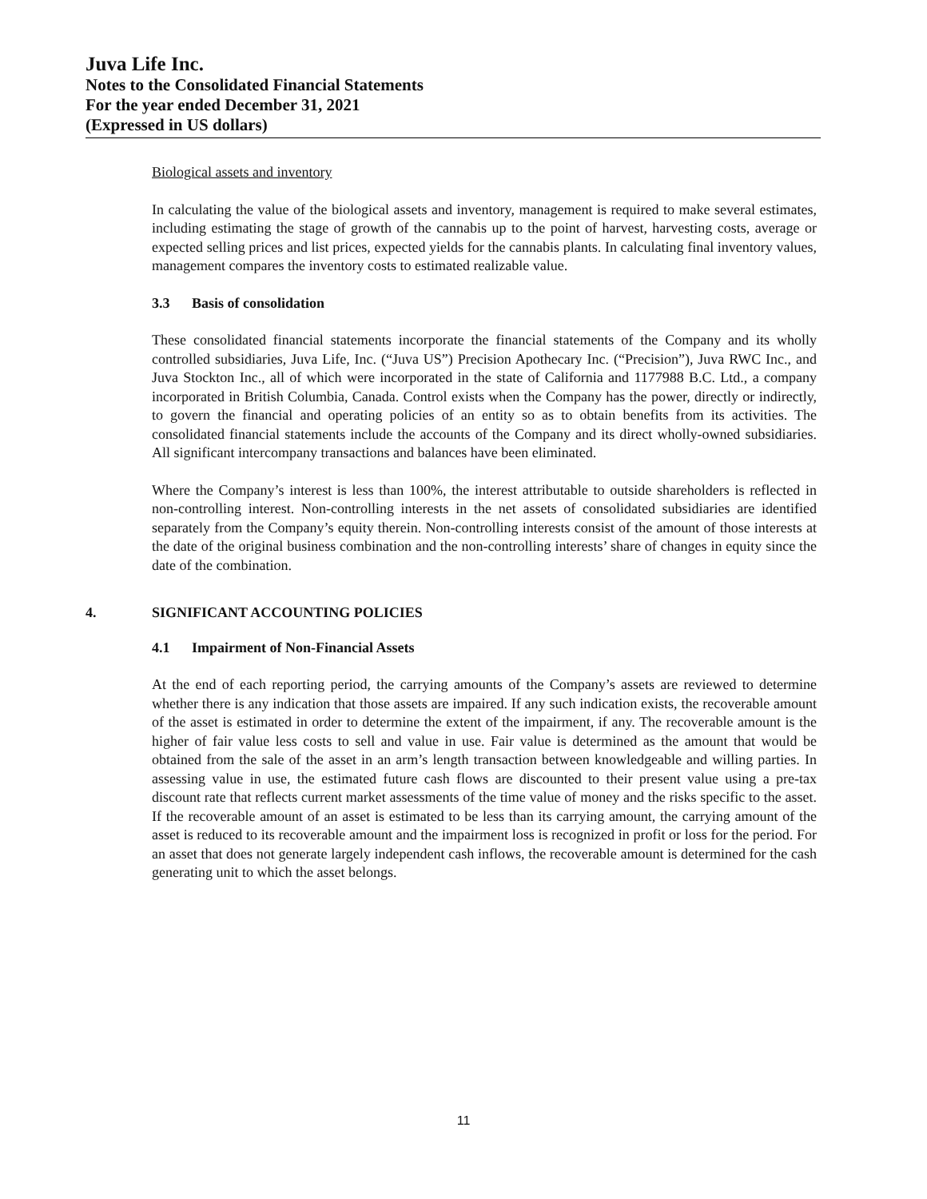Juva Life Inc.
Notes to the Consolidated Financial Statements
For the year ended December 31, 2021
(Expressed in US dollars)
Biological assets and inventory
In calculating the value of the biological assets and inventory, management is required to make several estimates, including estimating the stage of growth of the cannabis up to the point of harvest, harvesting costs, average or expected selling prices and list prices, expected yields for the cannabis plants. In calculating final inventory values, management compares the inventory costs to estimated realizable value.
3.3 Basis of consolidation
These consolidated financial statements incorporate the financial statements of the Company and its wholly controlled subsidiaries, Juva Life, Inc. (“Juva US”) Precision Apothecary Inc. (“Precision”), Juva RWC Inc., and Juva Stockton Inc., all of which were incorporated in the state of California and 1177988 B.C. Ltd., a company incorporated in British Columbia, Canada. Control exists when the Company has the power, directly or indirectly, to govern the financial and operating policies of an entity so as to obtain benefits from its activities. The consolidated financial statements include the accounts of the Company and its direct wholly-owned subsidiaries. All significant intercompany transactions and balances have been eliminated.
Where the Company’s interest is less than 100%, the interest attributable to outside shareholders is reflected in non-controlling interest. Non-controlling interests in the net assets of consolidated subsidiaries are identified separately from the Company’s equity therein. Non-controlling interests consist of the amount of those interests at the date of the original business combination and the non-controlling interests’ share of changes in equity since the date of the combination.
4. SIGNIFICANT ACCOUNTING POLICIES
4.1 Impairment of Non-Financial Assets
At the end of each reporting period, the carrying amounts of the Company’s assets are reviewed to determine whether there is any indication that those assets are impaired. If any such indication exists, the recoverable amount of the asset is estimated in order to determine the extent of the impairment, if any. The recoverable amount is the higher of fair value less costs to sell and value in use. Fair value is determined as the amount that would be obtained from the sale of the asset in an arm’s length transaction between knowledgeable and willing parties. In assessing value in use, the estimated future cash flows are discounted to their present value using a pre-tax discount rate that reflects current market assessments of the time value of money and the risks specific to the asset. If the recoverable amount of an asset is estimated to be less than its carrying amount, the carrying amount of the asset is reduced to its recoverable amount and the impairment loss is recognized in profit or loss for the period. For an asset that does not generate largely independent cash inflows, the recoverable amount is determined for the cash generating unit to which the asset belongs.
11